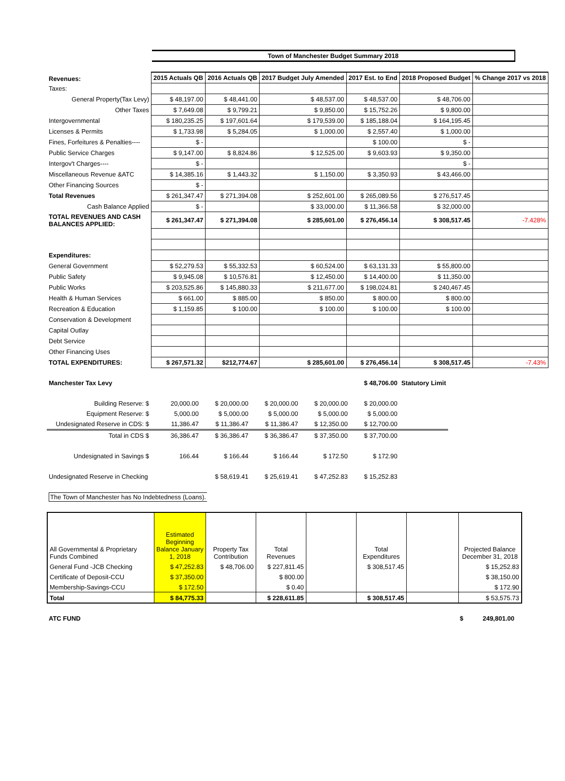Town of Manchester Budget Summary 2018
| Revenues: | 2015 Actuals QB | 2016 Actuals QB | 2017 Budget July Amended | 2017 Est. to End | 2018 Proposed Budget | % Change 2017 vs 2018 |
| Taxes: | | | | | | |
| General Property(Tax Levy) | $ 48,197.00 | $ 48,441.00 | $ 48,537.00 | $ 48,537.00 | $ 48,706.00 | |
| Other Taxes | $ 7,649.08 | $ 9,799.21 | $ 9,850.00 | $ 15,752.26 | $ 9,800.00 | |
| Intergovernmental | $ 180,235.25 | $ 197,601.64 | $ 179,539.00 | $ 185,188.04 | $ 164,195.45 | |
| Licenses & Permits | $ 1,733.98 | $ 5,284.05 | $ 1,000.00 | $ 2,557.40 | $ 1,000.00 | |
| Fines, Forfeitures & Penalties---- | $ - | | | $ 100.00 | $ - | |
| Public Service Charges | $ 9,147.00 | $ 8,824.86 | $ 12,525.00 | $ 9,603.93 | $ 9,350.00 | |
| Intergov't Charges---- | $ - | | | | $ - | |
| Miscellaneous Revenue &ATC | $ 14,385.16 | $ 1,443.32 | $ 1,150.00 | $ 3,350.93 | $ 43,466.00 | |
| Other Financing Sources | $ - | | | | | |
| Total Revenues | $ 261,347.47 | $ 271,394.08 | $ 252,601.00 | $ 265,089.56 | $ 276,517.45 | |
| Cash Balance Applied | $ - | | $ 33,000.00 | $ 11,366.58 | $ 32,000.00 | |
| TOTAL REVENUES AND CASH BALANCES APPLIED: | $ 261,347.47 | $ 271,394.08 | $ 285,601.00 | $ 276,456.14 | $ 308,517.45 | -7.428% |
| Expenditures: | | | | | | |
| General Government | $ 52,279.53 | $ 55,332.53 | $ 60,524.00 | $ 63,131.33 | $ 55,800.00 | |
| Public Safety | $ 9,945.08 | $ 10,576.81 | $ 12,450.00 | $ 14,400.00 | $ 11,350.00 | |
| Public Works | $ 203,525.86 | $ 145,880.33 | $ 211,677.00 | $ 198,024.81 | $ 240,467.45 | |
| Health & Human Services | $ 661.00 | $ 885.00 | $ 850.00 | $ 800.00 | $ 800.00 | |
| Recreation & Education | $ 1,159.85 | $ 100.00 | $ 100.00 | $ 100.00 | $ 100.00 | |
| Conservation & Development | | | | | | |
| Capital Outlay | | | | | | |
| Debt Service | | | | | | |
| Other Financing Uses | | | | | | |
| TOTAL EXPENDITURES: | $ 267,571.32 | $212,774.67 | $ 285,601.00 | $ 276,456.14 | $ 308,517.45 | -7.43% |
| Manchester Tax Levy | | | | | $ 48,706.00 | Statutory Limit |
| Building Reserve: $ | 20,000.00 | $ 20,000.00 | $ 20,000.00 | $ 20,000.00 | $ 20,000.00 | |
| Equipment Reserve: $ | 5,000.00 | $ 5,000.00 | $ 5,000.00 | $ 5,000.00 | $ 5,000.00 | |
| Undesignated Reserve in CDS: $ | 11,386.47 | $ 11,386.47 | $ 11,386.47 | $ 12,350.00 | $ 12,700.00 | |
| Total in CDS $ | 36,386.47 | $ 36,386.47 | $ 36,386.47 | $ 37,350.00 | $ 37,700.00 | |
| Undesignated in Savings $ | 166.44 | $ 166.44 | $ 166.44 | $ 172.50 | $ 172.90 | |
| Undesignated Reserve in Checking | | $ 58,619.41 | $ 25,619.41 | $ 47,252.83 | $ 15,252.83 | |
| The Town of Manchester has No Indebtedness (Loans). | | | | | | |
| All Governmental & Proprietary Funds Combined | Estimated Beginning Balance January 1, 2018 | Property Tax Contribution | Total Revenues | | Total Expenditures | | Projected Balance December 31, 2018 |
| General Fund -JCB Checking | $ 47,252.83 | $ 48,706.00 | $ 227,811.45 | | $ 308,517.45 | | $ 15,252.83 |
| Certificate of Deposit-CCU | $ 37,350.00 | | $ 800.00 | | | | $ 38,150.00 |
| Membership-Savings-CCU | $ 172.50 | | $ 0.40 | | | | $ 172.90 |
| Total | $ 84,775.33 | | $ 228,611.85 | | $ 308,517.45 | | $ 53,575.73 |
| ATC FUND | $ 249,801.00 |